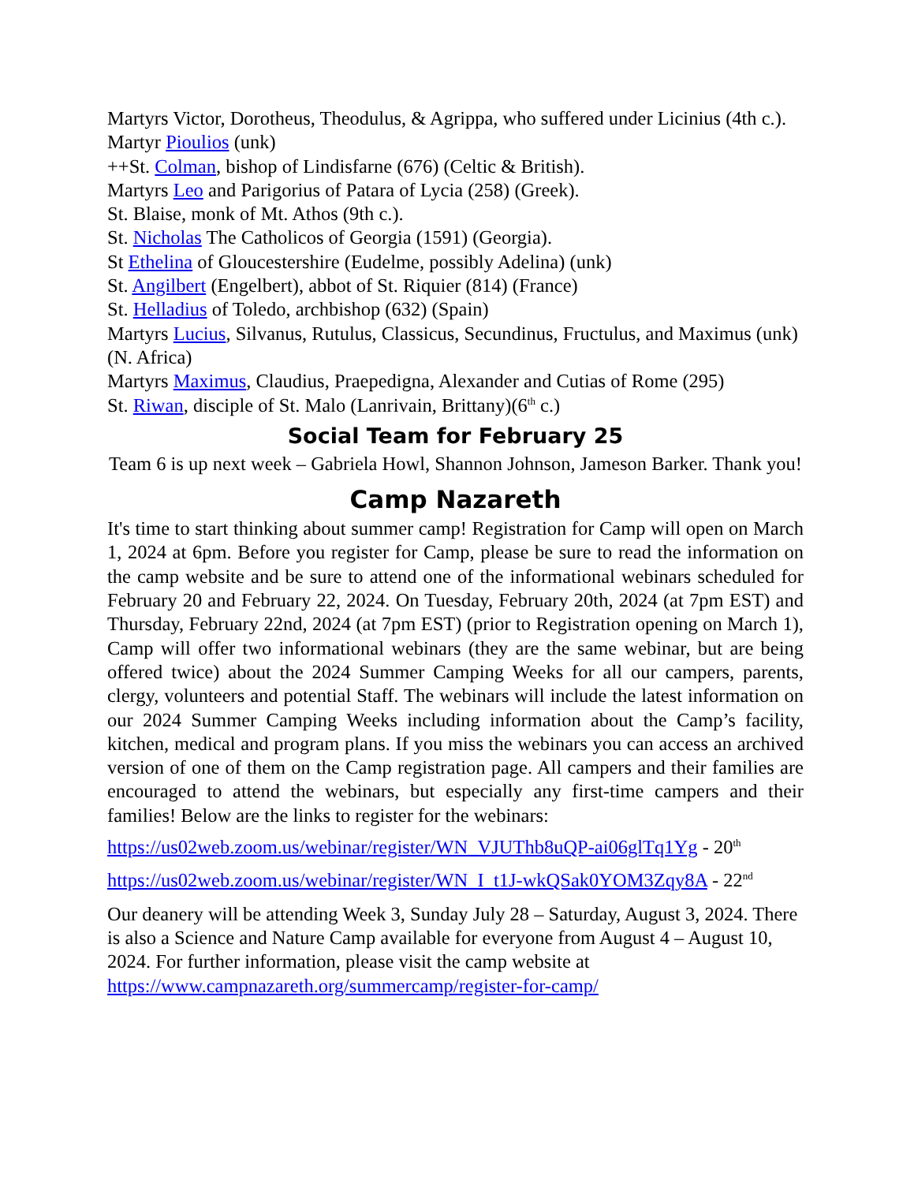Martyrs Victor, Dorotheus, Theodulus, & Agrippa, who suffered under Licinius (4th c.).
Martyr Pioulios (unk)
++St. Colman, bishop of Lindisfarne (676) (Celtic & British).
Martyrs Leo and Parigorius of Patara of Lycia (258) (Greek).
St. Blaise, monk of Mt. Athos (9th c.).
St. Nicholas The Catholicos of Georgia (1591) (Georgia).
St Ethelina of Gloucestershire (Eudelme, possibly Adelina) (unk)
St. Angilbert (Engelbert), abbot of St. Riquier (814) (France)
St. Helladius of Toledo, archbishop (632) (Spain)
Martyrs Lucius, Silvanus, Rutulus, Classicus, Secundinus, Fructulus, and Maximus (unk) (N. Africa)
Martyrs Maximus, Claudius, Praepedigna, Alexander and Cutias of Rome (295)
St. Riwan, disciple of St. Malo (Lanrivain, Brittany)(6<sup>th</sup> c.)
Social Team for February 25
Team 6 is up next week – Gabriela Howl, Shannon Johnson, Jameson Barker. Thank you!
Camp Nazareth
It's time to start thinking about summer camp! Registration for Camp will open on March 1, 2024 at 6pm. Before you register for Camp, please be sure to read the information on the camp website and be sure to attend one of the informational webinars scheduled for February 20 and February 22, 2024. On Tuesday, February 20th, 2024 (at 7pm EST) and Thursday, February 22nd, 2024 (at 7pm EST) (prior to Registration opening on March 1), Camp will offer two informational webinars (they are the same webinar, but are being offered twice) about the 2024 Summer Camping Weeks for all our campers, parents, clergy, volunteers and potential Staff. The webinars will include the latest information on our 2024 Summer Camping Weeks including information about the Camp’s facility, kitchen, medical and program plans. If you miss the webinars you can access an archived version of one of them on the Camp registration page. All campers and their families are encouraged to attend the webinars, but especially any first-time campers and their families! Below are the links to register for the webinars:
https://us02web.zoom.us/webinar/register/WN_VJUThb8uQP-ai06glTq1Yg - 20<sup>th</sup>
https://us02web.zoom.us/webinar/register/WN_I_t1J-wkQSak0YOM3Zqy8A - 22<sup>nd</sup>
Our deanery will be attending Week 3, Sunday July 28 – Saturday, August 3, 2024. There is also a Science and Nature Camp available for everyone from August 4 – August 10, 2024. For further information, please visit the camp website at https://www.campnazareth.org/summercamp/register-for-camp/